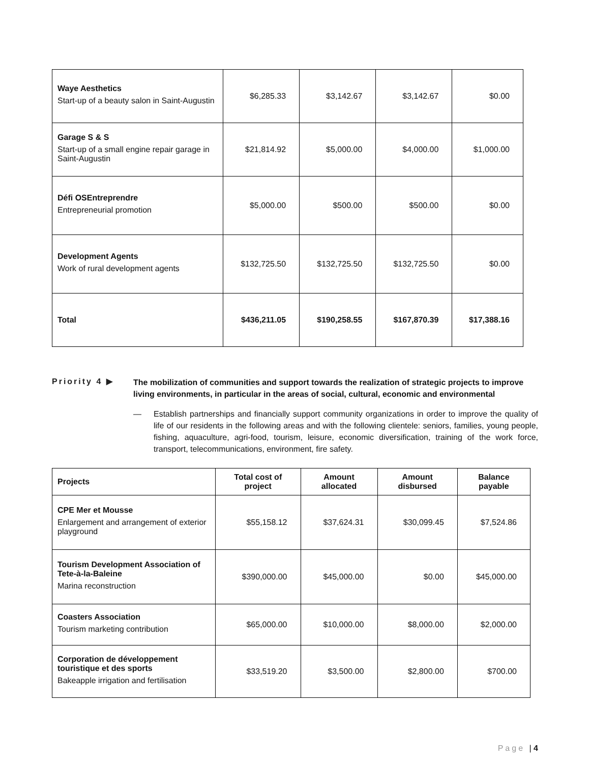| Waye Aesthetics Start-up of a beauty salon in Saint-Augustin | $6,285.33 | $3,142.67 | $3,142.67 | $0.00 |
| Garage S & S Start-up of a small engine repair garage in Saint-Augustin | $21,814.92 | $5,000.00 | $4,000.00 | $1,000.00 |
| Défi OSEntreprendre Entrepreneurial promotion | $5,000.00 | $500.00 | $500.00 | $0.00 |
| Development Agents Work of rural development agents | $132,725.50 | $132,725.50 | $132,725.50 | $0.00 |
| Total | $436,211.05 | $190,258.55 | $167,870.39 | $17,388.16 |
Priority 4 ▶
The mobilization of communities and support towards the realization of strategic projects to improve living environments, in particular in the areas of social, cultural, economic and environmental
— Establish partnerships and financially support community organizations in order to improve the quality of life of our residents in the following areas and with the following clientele: seniors, families, young people, fishing, aquaculture, agri-food, tourism, leisure, economic diversification, training of the work force, transport, telecommunications, environment, fire safety.
| Projects | Total cost of project | Amount allocated | Amount disbursed | Balance payable |
| --- | --- | --- | --- | --- |
| CPE Mer et Mousse Enlargement and arrangement of exterior playground | $55,158.12 | $37,624.31 | $30,099.45 | $7,524.86 |
| Tourism Development Association of Tete-à-la-Baleine Marina reconstruction | $390,000.00 | $45,000.00 | $0.00 | $45,000.00 |
| Coasters Association Tourism marketing contribution | $65,000.00 | $10,000.00 | $8,000.00 | $2,000.00 |
| Corporation de développement touristique et des sports Bakeapple irrigation and fertilisation | $33,519.20 | $3,500.00 | $2,800.00 | $700.00 |
Page | 4